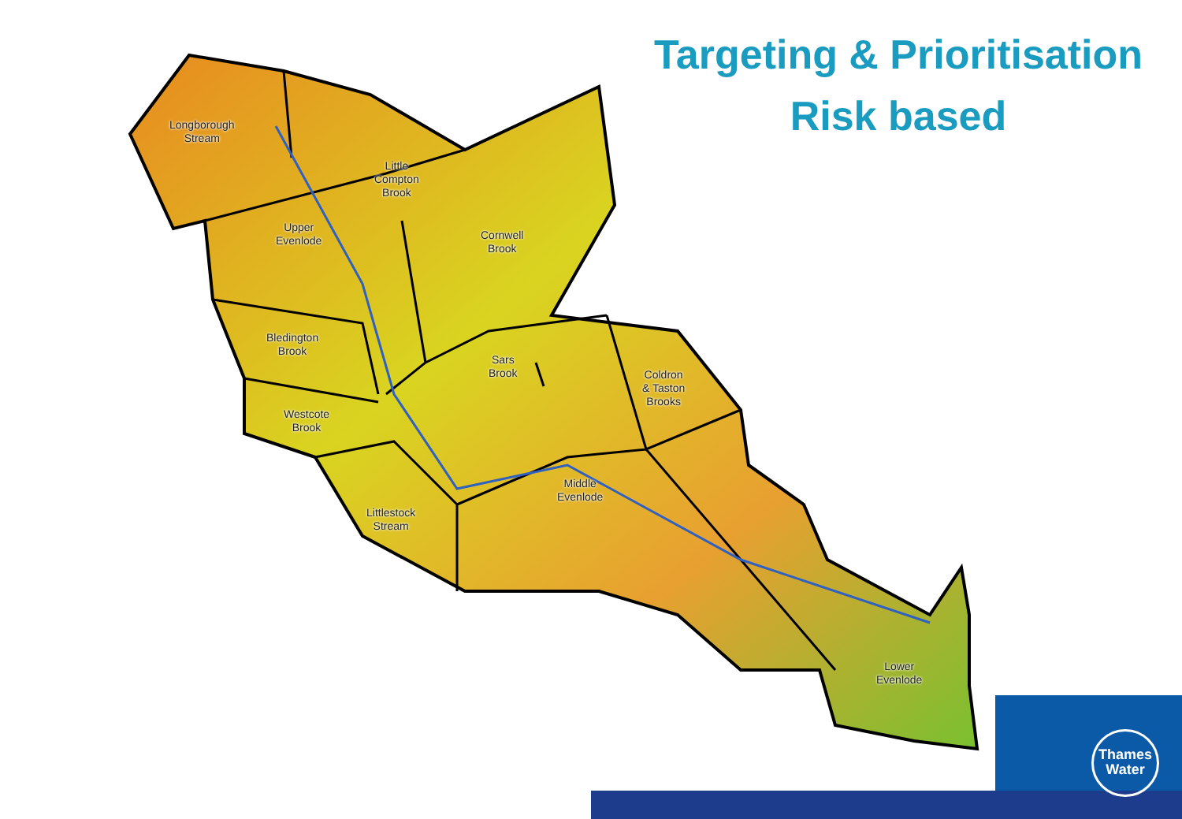Targeting & Prioritisation
Risk based
Longborough
Stream
Little
Compton
Brook
Upper
Evenlode
Cornwell
Brook
Bledington
Brook
Sars
Brook
Coldron
& Taston
Brooks
Westcote
Brook
Middle
Evenlode
Littlestock
Stream
Lower
Evenlode
Thames
Water